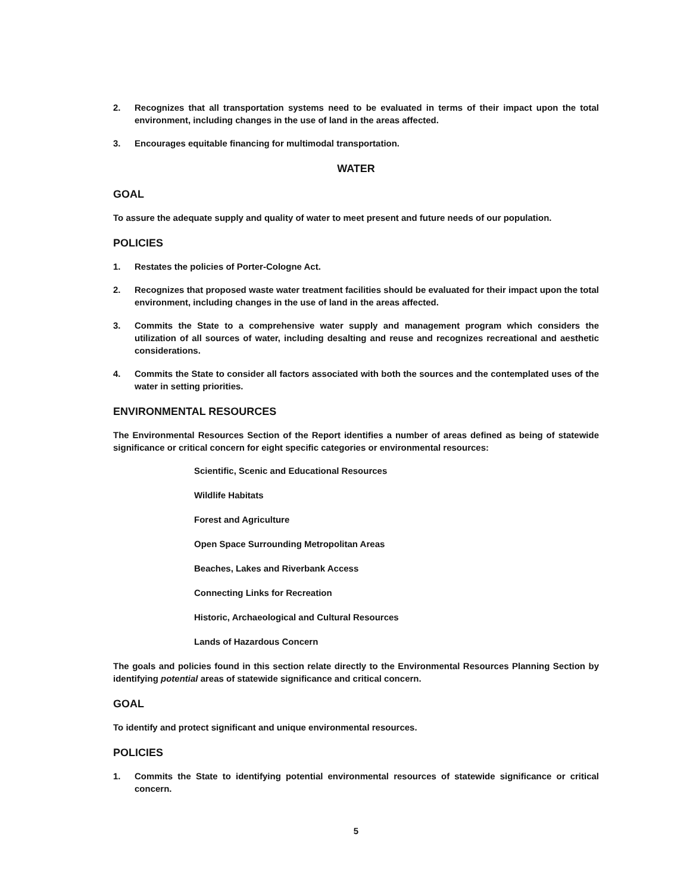2. Recognizes that all transportation systems need to be evaluated in terms of their impact upon the total environment, including changes in the use of land in the areas affected.
3. Encourages equitable financing for multimodal transportation.
WATER
GOAL
To assure the adequate supply and quality of water to meet present and future needs of our population.
POLICIES
1. Restates the policies of Porter-Cologne Act.
2. Recognizes that proposed waste water treatment facilities should be evaluated for their impact upon the total environment, including changes in the use of land in the areas affected.
3. Commits the State to a comprehensive water supply and management program which considers the utilization of all sources of water, including desalting and reuse and recognizes recreational and aesthetic considerations.
4. Commits the State to consider all factors associated with both the sources and the contemplated uses of the water in setting priorities.
ENVIRONMENTAL RESOURCES
The Environmental Resources Section of the Report identifies a number of areas defined as being of statewide significance or critical concern for eight specific categories or environmental resources:
Scientific, Scenic and Educational Resources
Wildlife Habitats
Forest and Agriculture
Open Space Surrounding Metropolitan Areas
Beaches, Lakes and Riverbank Access
Connecting Links for Recreation
Historic, Archaeological and Cultural Resources
Lands of Hazardous Concern
The goals and policies found in this section relate directly to the Environmental Resources Planning Section by identifying potential areas of statewide significance and critical concern.
GOAL
To identify and protect significant and unique environmental resources.
POLICIES
1. Commits the State to identifying potential environmental resources of statewide significance or critical concern.
5